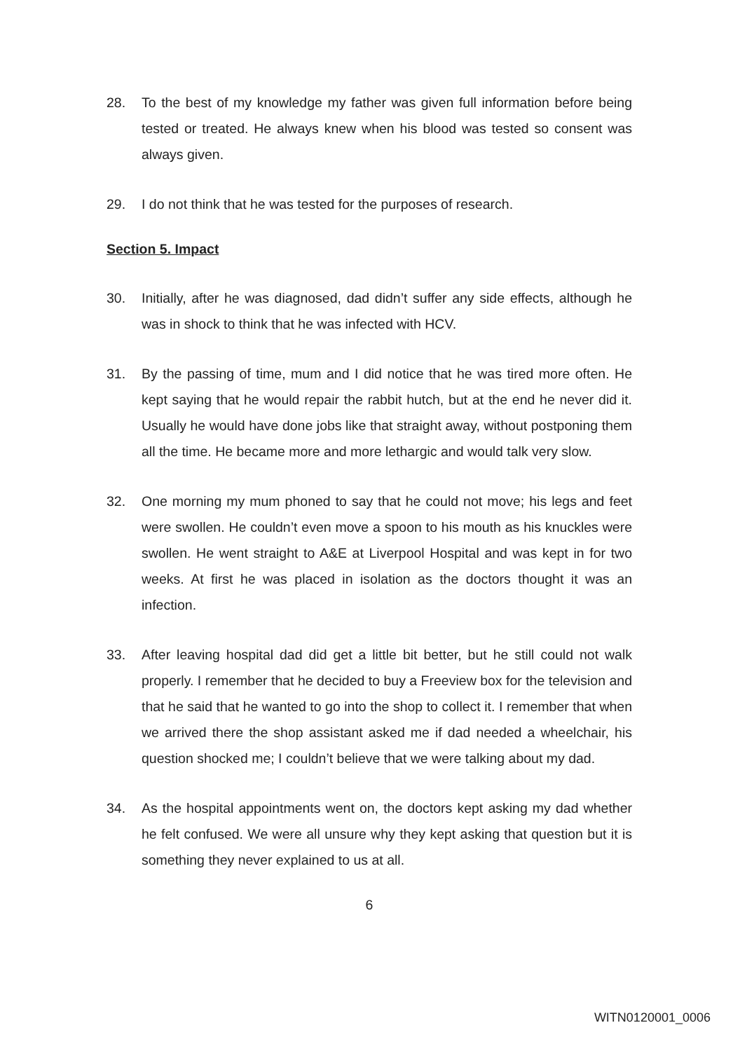28. To the best of my knowledge my father was given full information before being tested or treated. He always knew when his blood was tested so consent was always given.
29. I do not think that he was tested for the purposes of research.
Section 5. Impact
30. Initially, after he was diagnosed, dad didn’t suffer any side effects, although he was in shock to think that he was infected with HCV.
31. By the passing of time, mum and I did notice that he was tired more often. He kept saying that he would repair the rabbit hutch, but at the end he never did it. Usually he would have done jobs like that straight away, without postponing them all the time. He became more and more lethargic and would talk very slow.
32. One morning my mum phoned to say that he could not move; his legs and feet were swollen. He couldn’t even move a spoon to his mouth as his knuckles were swollen. He went straight to A&E at Liverpool Hospital and was kept in for two weeks. At first he was placed in isolation as the doctors thought it was an infection.
33. After leaving hospital dad did get a little bit better, but he still could not walk properly. I remember that he decided to buy a Freeview box for the television and that he said that he wanted to go into the shop to collect it. I remember that when we arrived there the shop assistant asked me if dad needed a wheelchair, his question shocked me; I couldn’t believe that we were talking about my dad.
34. As the hospital appointments went on, the doctors kept asking my dad whether he felt confused. We were all unsure why they kept asking that question but it is something they never explained to us at all.
6
WITN0120001_0006